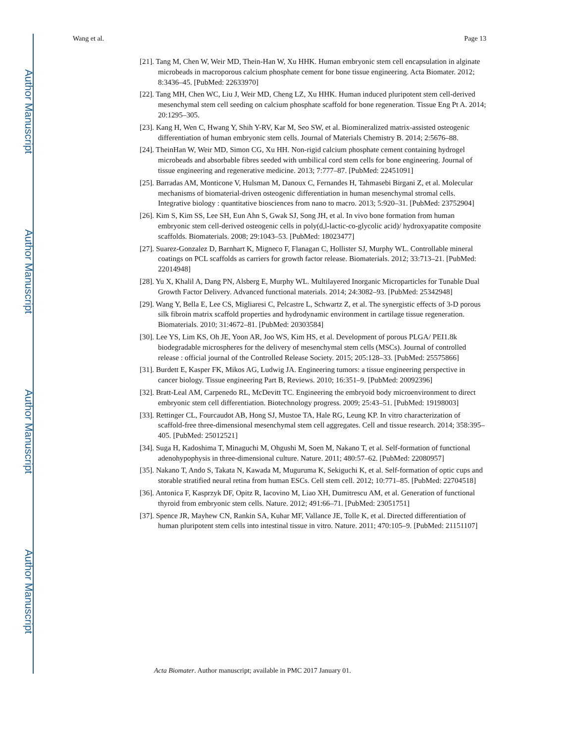Author Manuscript
Author Manuscript
Author Manuscript
Author Manuscript
Wang et al. Page 13
[21]. Tang M, Chen W, Weir MD, Thein-Han W, Xu HHK. Human embryonic stem cell encapsulation in alginate microbeads in macroporous calcium phosphate cement for bone tissue engineering. Acta Biomater. 2012; 8:3436–45. [PubMed: 22633970]
[22]. Tang MH, Chen WC, Liu J, Weir MD, Cheng LZ, Xu HHK. Human induced pluripotent stem cell-derived mesenchymal stem cell seeding on calcium phosphate scaffold for bone regeneration. Tissue Eng Pt A. 2014; 20:1295–305.
[23]. Kang H, Wen C, Hwang Y, Shih Y-RV, Kar M, Seo SW, et al. Biomineralized matrix-assisted osteogenic differentiation of human embryonic stem cells. Journal of Materials Chemistry B. 2014; 2:5676–88.
[24]. TheinHan W, Weir MD, Simon CG, Xu HH. Non-rigid calcium phosphate cement containing hydrogel microbeads and absorbable fibres seeded with umbilical cord stem cells for bone engineering. Journal of tissue engineering and regenerative medicine. 2013; 7:777–87. [PubMed: 22451091]
[25]. Barradas AM, Monticone V, Hulsman M, Danoux C, Fernandes H, Tahmasebi Birgani Z, et al. Molecular mechanisms of biomaterial-driven osteogenic differentiation in human mesenchymal stromal cells. Integrative biology : quantitative biosciences from nano to macro. 2013; 5:920–31. [PubMed: 23752904]
[26]. Kim S, Kim SS, Lee SH, Eun Ahn S, Gwak SJ, Song JH, et al. In vivo bone formation from human embryonic stem cell-derived osteogenic cells in poly(d,l-lactic-co-glycolic acid)/ hydroxyapatite composite scaffolds. Biomaterials. 2008; 29:1043–53. [PubMed: 18023477]
[27]. Suarez-Gonzalez D, Barnhart K, Migneco F, Flanagan C, Hollister SJ, Murphy WL. Controllable mineral coatings on PCL scaffolds as carriers for growth factor release. Biomaterials. 2012; 33:713–21. [PubMed: 22014948]
[28]. Yu X, Khalil A, Dang PN, Alsberg E, Murphy WL. Multilayered Inorganic Microparticles for Tunable Dual Growth Factor Delivery. Advanced functional materials. 2014; 24:3082–93. [PubMed: 25342948]
[29]. Wang Y, Bella E, Lee CS, Migliaresi C, Pelcastre L, Schwartz Z, et al. The synergistic effects of 3-D porous silk fibroin matrix scaffold properties and hydrodynamic environment in cartilage tissue regeneration. Biomaterials. 2010; 31:4672–81. [PubMed: 20303584]
[30]. Lee YS, Lim KS, Oh JE, Yoon AR, Joo WS, Kim HS, et al. Development of porous PLGA/ PEI1.8k biodegradable microspheres for the delivery of mesenchymal stem cells (MSCs). Journal of controlled release : official journal of the Controlled Release Society. 2015; 205:128–33. [PubMed: 25575866]
[31]. Burdett E, Kasper FK, Mikos AG, Ludwig JA. Engineering tumors: a tissue engineering perspective in cancer biology. Tissue engineering Part B, Reviews. 2010; 16:351–9. [PubMed: 20092396]
[32]. Bratt-Leal AM, Carpenedo RL, McDevitt TC. Engineering the embryoid body microenvironment to direct embryonic stem cell differentiation. Biotechnology progress. 2009; 25:43–51. [PubMed: 19198003]
[33]. Rettinger CL, Fourcaudot AB, Hong SJ, Mustoe TA, Hale RG, Leung KP. In vitro characterization of scaffold-free three-dimensional mesenchymal stem cell aggregates. Cell and tissue research. 2014; 358:395–405. [PubMed: 25012521]
[34]. Suga H, Kadoshima T, Minaguchi M, Ohgushi M, Soen M, Nakano T, et al. Self-formation of functional adenohypophysis in three-dimensional culture. Nature. 2011; 480:57–62. [PubMed: 22080957]
[35]. Nakano T, Ando S, Takata N, Kawada M, Muguruma K, Sekiguchi K, et al. Self-formation of optic cups and storable stratified neural retina from human ESCs. Cell stem cell. 2012; 10:771–85. [PubMed: 22704518]
[36]. Antonica F, Kasprzyk DF, Opitz R, Iacovino M, Liao XH, Dumitrescu AM, et al. Generation of functional thyroid from embryonic stem cells. Nature. 2012; 491:66–71. [PubMed: 23051751]
[37]. Spence JR, Mayhew CN, Rankin SA, Kuhar MF, Vallance JE, Tolle K, et al. Directed differentiation of human pluripotent stem cells into intestinal tissue in vitro. Nature. 2011; 470:105–9. [PubMed: 21151107]
Acta Biomater. Author manuscript; available in PMC 2017 January 01.